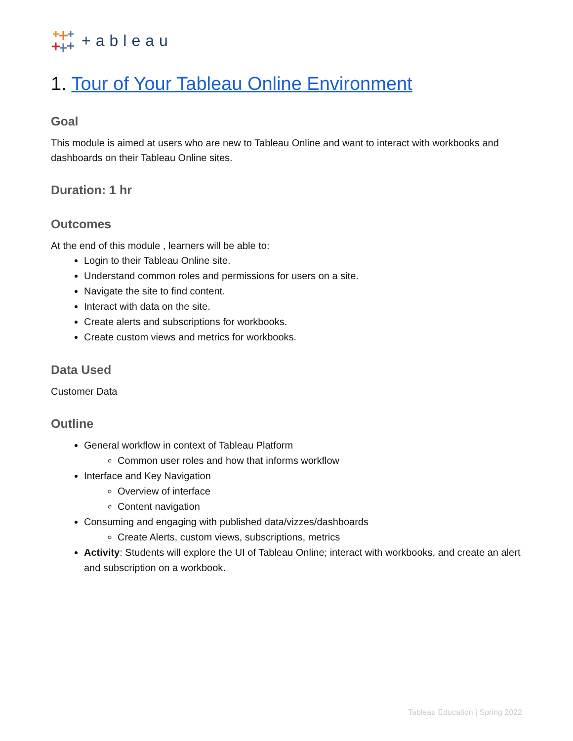+ableau
1. Tour of Your Tableau Online Environment
Goal
This module is aimed at users who are new to Tableau Online and want to interact with workbooks and dashboards on their Tableau Online sites.
Duration: 1 hr
Outcomes
At the end of this module , learners will be able to:
Login to their Tableau Online site.
Understand common roles and permissions for users on a site.
Navigate the site to find content.
Interact with data on the site.
Create alerts and subscriptions for workbooks.
Create custom views and metrics for workbooks.
Data Used
Customer Data
Outline
General workflow in context of Tableau Platform
Common user roles and how that informs workflow
Interface and Key Navigation
Overview of interface
Content navigation
Consuming and engaging with published data/vizzes/dashboards
Create Alerts, custom views, subscriptions, metrics
Activity: Students will explore the UI of Tableau Online; interact with workbooks, and create an alert and subscription on a workbook.
Tableau Education | Spring 2022